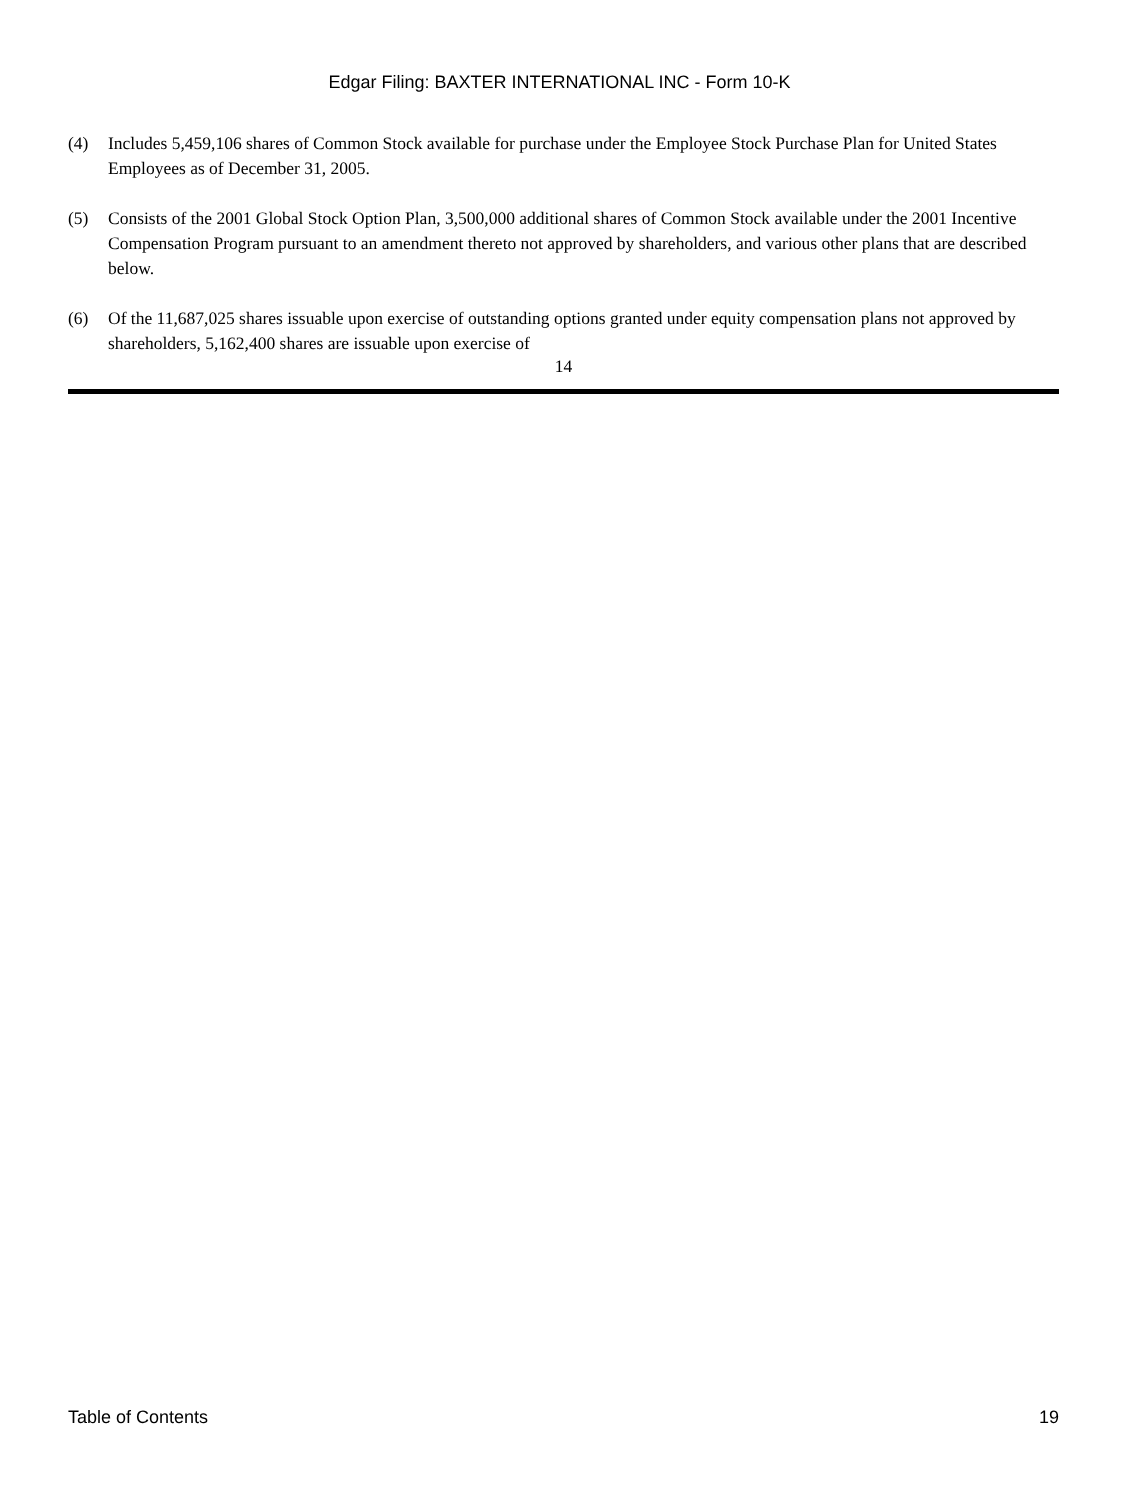Edgar Filing: BAXTER INTERNATIONAL INC - Form 10-K
(4) Includes 5,459,106 shares of Common Stock available for purchase under the Employee Stock Purchase Plan for United States Employees as of December 31, 2005.
(5) Consists of the 2001 Global Stock Option Plan, 3,500,000 additional shares of Common Stock available under the 2001 Incentive Compensation Program pursuant to an amendment thereto not approved by shareholders, and various other plans that are described below.
(6) Of the 11,687,025 shares issuable upon exercise of outstanding options granted under equity compensation plans not approved by shareholders, 5,162,400 shares are issuable upon exercise of
14
Table of Contents 19